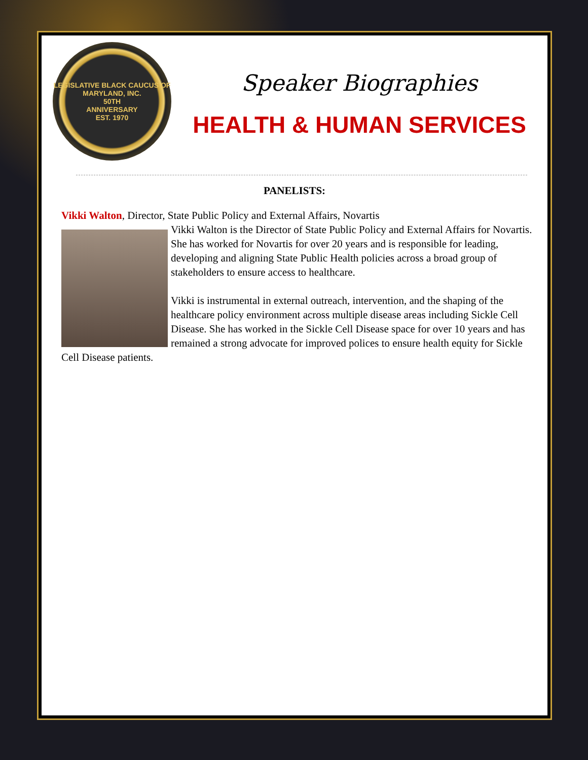LEGISLATIVE BLACK CAUCUS OF MARYLAND, INC.
50TH
ANNIVERSARY
EST. 1970
Speaker Biographies
HEALTH & HUMAN SERVICES
PANELISTS:
Vikki Walton, Director, State Public Policy and External Affairs, Novartis
Vikki Walton is the Director of State Public Policy and External Affairs for Novartis. She has worked for Novartis for over 20 years and is responsible for leading, developing and aligning State Public Health policies across a broad group of stakeholders to ensure access to healthcare.
Vikki is instrumental in external outreach, intervention, and the shaping of the healthcare policy environment across multiple disease areas including Sickle Cell Disease. She has worked in the Sickle Cell Disease space for over 10 years and has remained a strong advocate for improved polices to ensure health equity for Sickle Cell Disease patients.